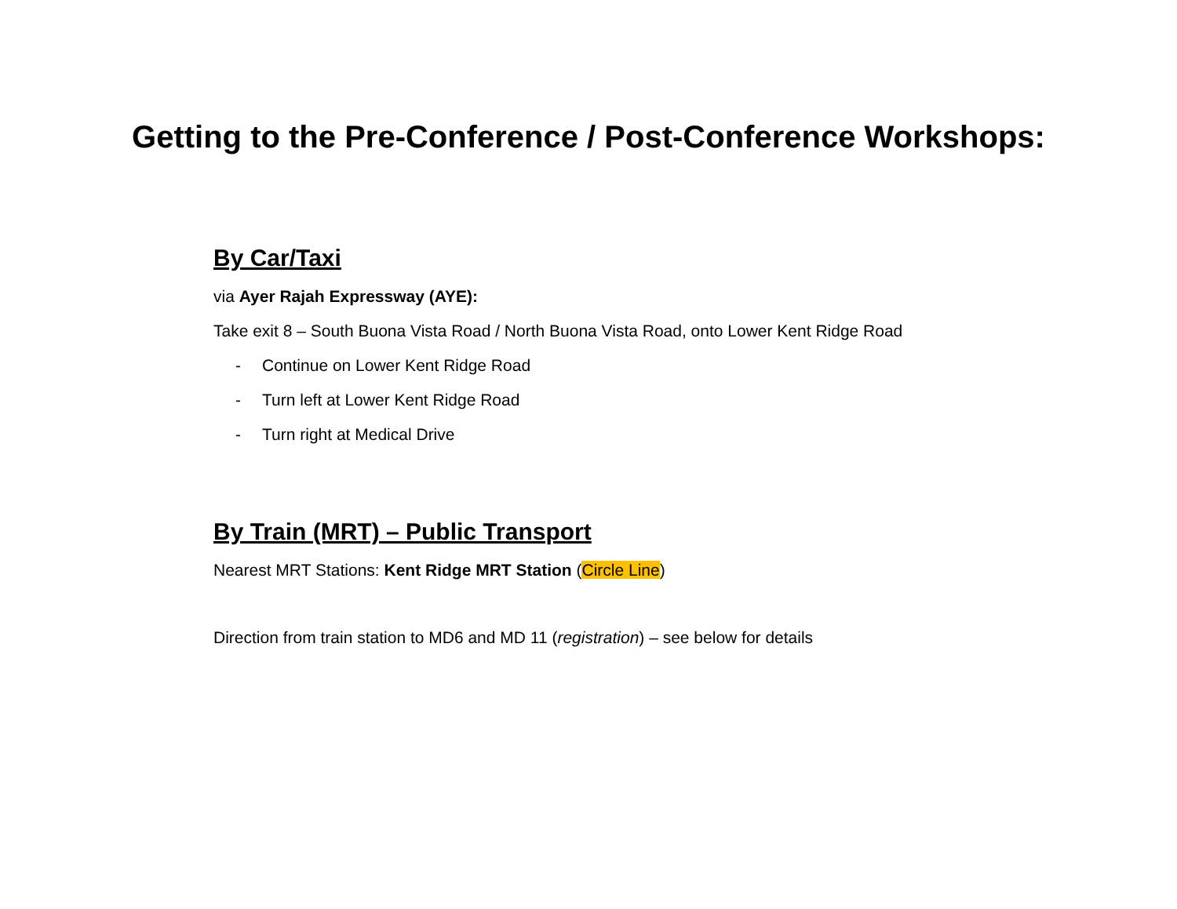Getting to the Pre-Conference / Post-Conference Workshops:
By Car/Taxi
via Ayer Rajah Expressway (AYE):
Take exit 8 – South Buona Vista Road / North Buona Vista Road, onto Lower Kent Ridge Road
- Continue on Lower Kent Ridge Road
- Turn left at Lower Kent Ridge Road
- Turn right at Medical Drive
By Train (MRT) – Public Transport
Nearest MRT Stations: Kent Ridge MRT Station (Circle Line)
Direction from train station to MD6 and MD 11 (registration) – see below for details